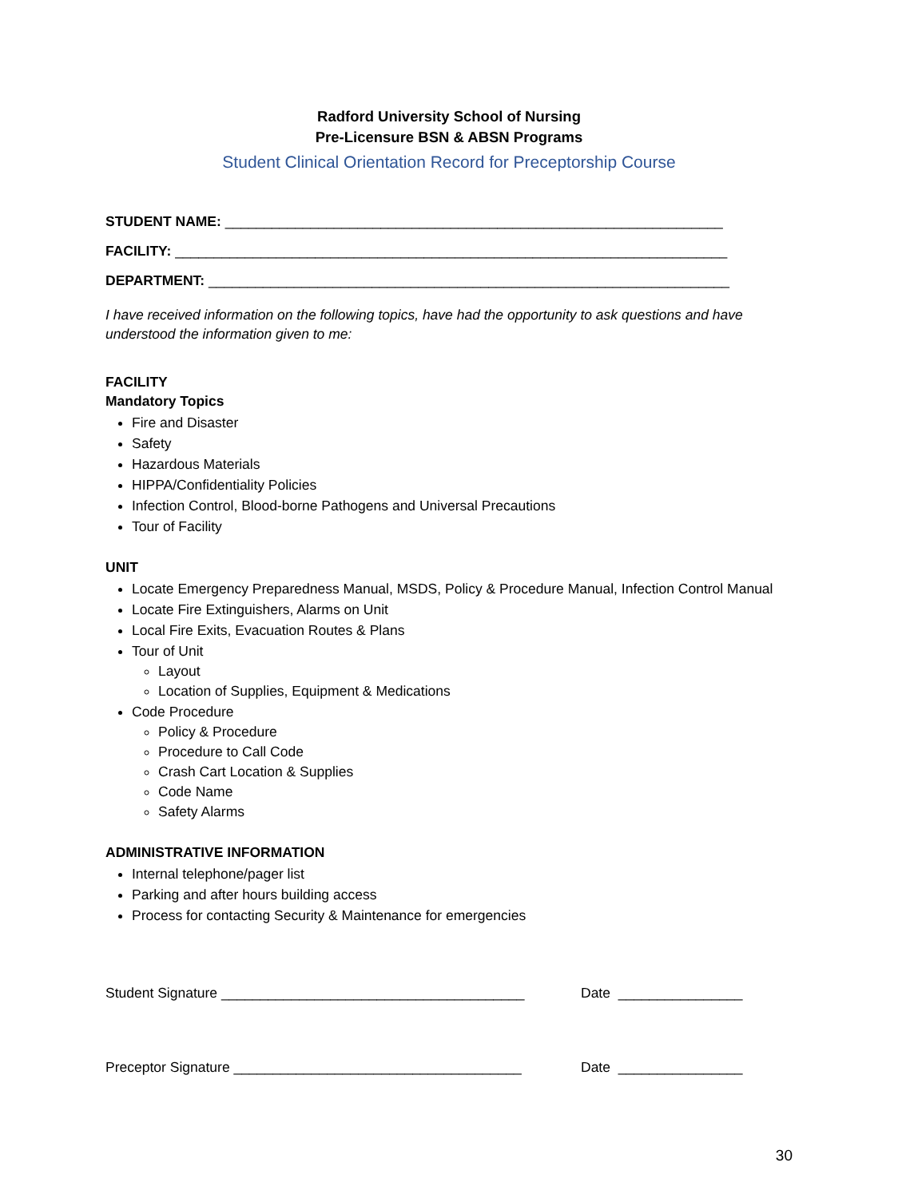Radford University School of Nursing
Pre-Licensure BSN & ABSN Programs
Student Clinical Orientation Record for Preceptorship Course
STUDENT NAME: ________________________________________________________________
FACILITY: _______________________________________________________________________
DEPARTMENT: ___________________________________________________________________
I have received information on the following topics, have had the opportunity to ask questions and have understood the information given to me:
FACILITY
Mandatory Topics
Fire and Disaster
Safety
Hazardous Materials
HIPPA/Confidentiality Policies
Infection Control, Blood-borne Pathogens and Universal Precautions
Tour of Facility
UNIT
Locate Emergency Preparedness Manual, MSDS, Policy & Procedure Manual, Infection Control Manual
Locate Fire Extinguishers, Alarms on Unit
Local Fire Exits, Evacuation Routes & Plans
Tour of Unit
Layout
Location of Supplies, Equipment & Medications
Code Procedure
Policy & Procedure
Procedure to Call Code
Crash Cart Location & Supplies
Code Name
Safety Alarms
ADMINISTRATIVE INFORMATION
Internal telephone/pager list
Parking and after hours building access
Process for contacting Security & Maintenance for emergencies
Student Signature _______________________________________
Date ________________
Preceptor Signature _____________________________________
Date ________________
30